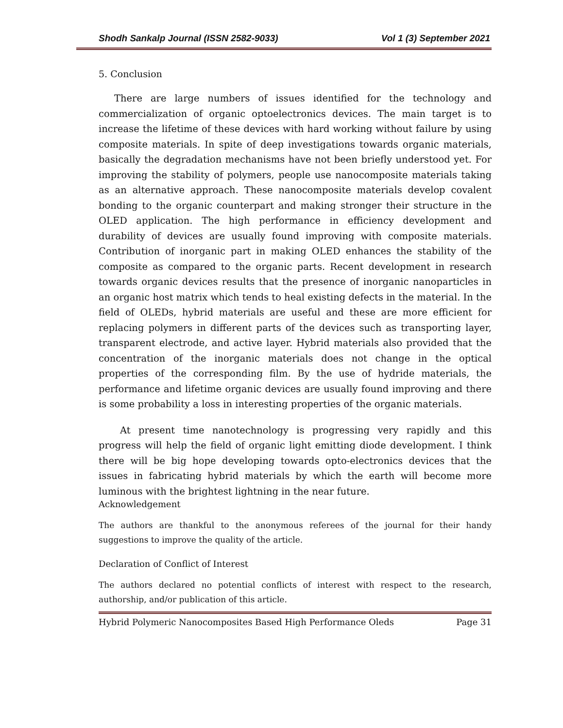Shodh Sankalp Journal (ISSN 2582-9033) Vol 1 (3) September 2021
5. Conclusion
There are large numbers of issues identified for the technology and commercialization of organic optoelectronics devices. The main target is to increase the lifetime of these devices with hard working without failure by using composite materials. In spite of deep investigations towards organic materials, basically the degradation mechanisms have not been briefly understood yet. For improving the stability of polymers, people use nanocomposite materials taking as an alternative approach. These nanocomposite materials develop covalent bonding to the organic counterpart and making stronger their structure in the OLED application. The high performance in efficiency development and durability of devices are usually found improving with composite materials. Contribution of inorganic part in making OLED enhances the stability of the composite as compared to the organic parts. Recent development in research towards organic devices results that the presence of inorganic nanoparticles in an organic host matrix which tends to heal existing defects in the material. In the field of OLEDs, hybrid materials are useful and these are more efficient for replacing polymers in different parts of the devices such as transporting layer, transparent electrode, and active layer. Hybrid materials also provided that the concentration of the inorganic materials does not change in the optical properties of the corresponding film. By the use of hydride materials, the performance and lifetime organic devices are usually found improving and there is some probability a loss in interesting properties of the organic materials.
At present time nanotechnology is progressing very rapidly and this progress will help the field of organic light emitting diode development. I think there will be big hope developing towards opto-electronics devices that the issues in fabricating hybrid materials by which the earth will become more luminous with the brightest lightning in the near future.
Acknowledgement
The authors are thankful to the anonymous referees of the journal for their handy suggestions to improve the quality of the article.
Declaration of Conflict of Interest
The authors declared no potential conflicts of interest with respect to the research, authorship, and/or publication of this article.
Hybrid Polymeric Nanocomposites Based High Performance Oleds Page 31